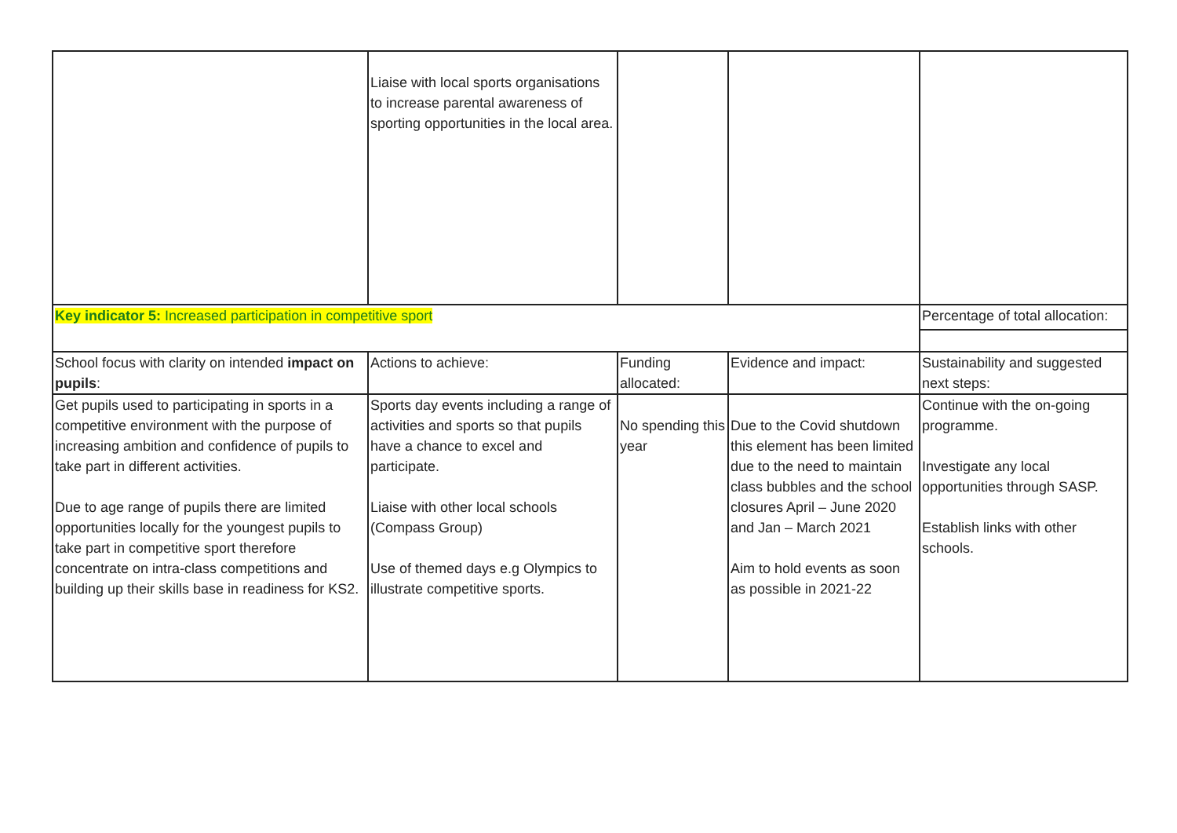| | Liaise with local sports organisations to increase parental awareness of sporting opportunities in the local area. | | | |
| Key indicator 5: Increased participation in competitive sport | | | | Percentage of total allocation: |
| School focus with clarity on intended impact on pupils : | Actions to achieve: | Funding allocated: | Evidence and impact: | Sustainability and suggested next steps: |
| Get pupils used to participating in sports in a competitive environment with the purpose of increasing ambition and confidence of pupils to take part in different activities. Due to age range of pupils there are limited opportunities locally for the youngest pupils to take part in competitive sport therefore concentrate on intra-class competitions and building up their skills base in readiness for KS2. | Sports day events including a range of activities and sports so that pupils have a chance to excel and participate. Liaise with other local schools (Compass Group) Use of themed days e.g Olympics to illustrate competitive sports. | No spending this year | Due to the Covid shutdown this element has been limited due to the need to maintain class bubbles and the school closures April – June 2020 and Jan – March 2021 Aim to hold events as soon as possible in 2021-22 | Continue with the on-going programme. Investigate any local opportunities through SASP. Establish links with other schools. |